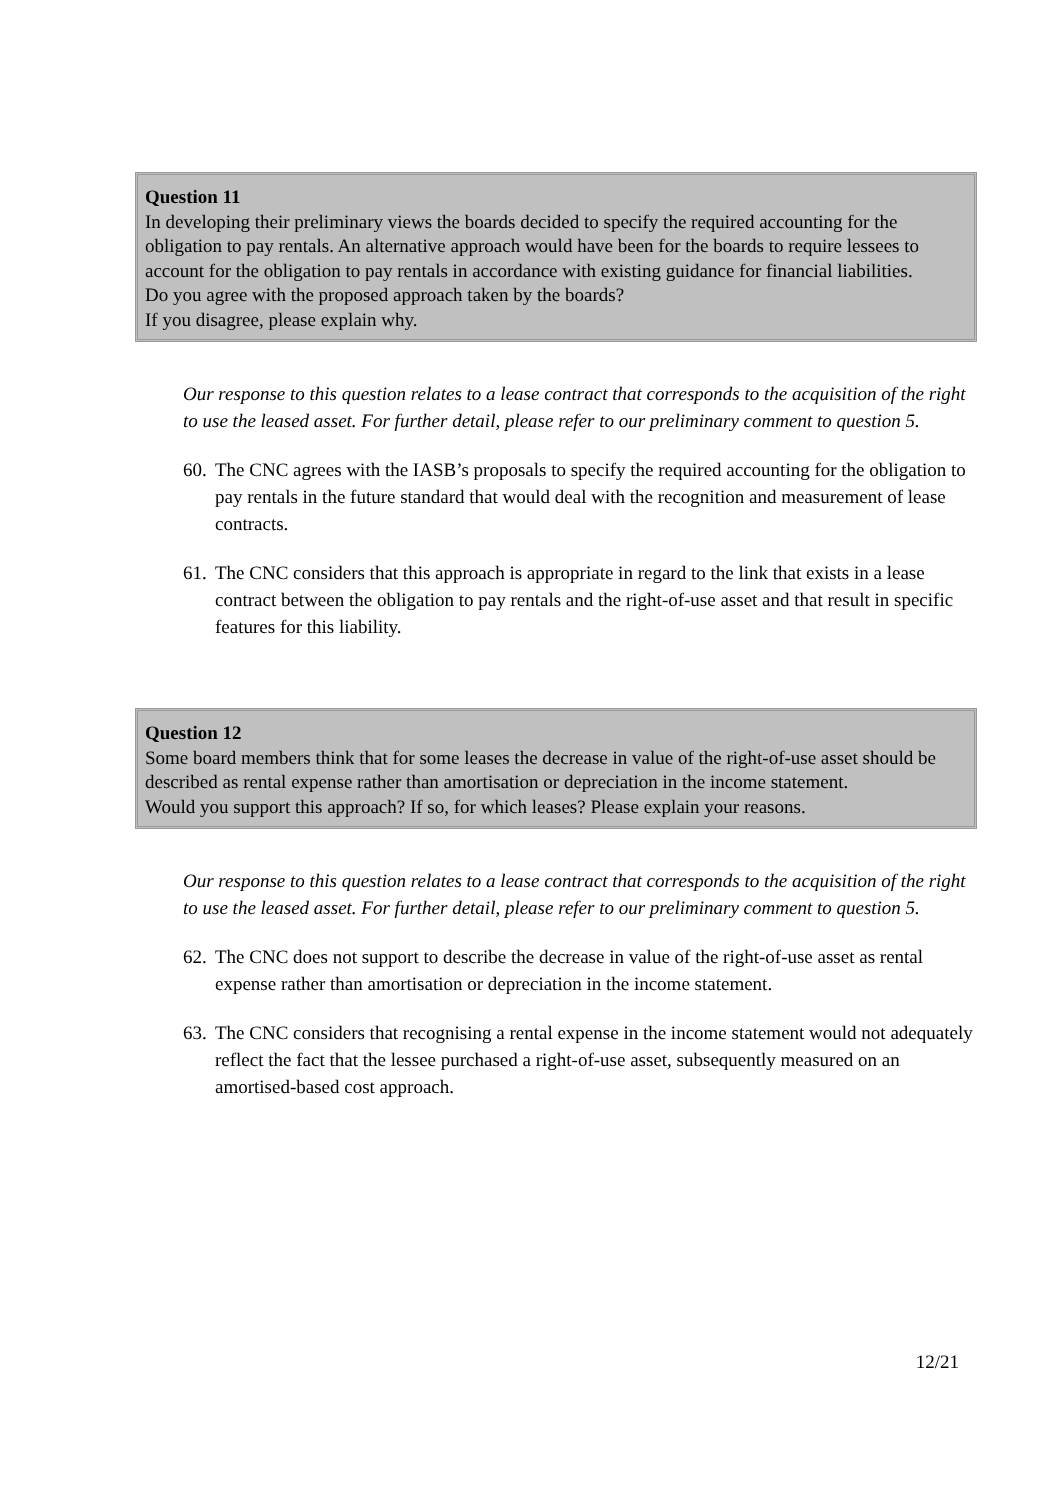Question 11
In developing their preliminary views the boards decided to specify the required accounting for the obligation to pay rentals. An alternative approach would have been for the boards to require lessees to account for the obligation to pay rentals in accordance with existing guidance for financial liabilities.
Do you agree with the proposed approach taken by the boards?
If you disagree, please explain why.
Our response to this question relates to a lease contract that corresponds to the acquisition of the right to use the leased asset. For further detail, please refer to our preliminary comment to question 5.
60. The CNC agrees with the IASB’s proposals to specify the required accounting for the obligation to pay rentals in the future standard that would deal with the recognition and measurement of lease contracts.
61. The CNC considers that this approach is appropriate in regard to the link that exists in a lease contract between the obligation to pay rentals and the right-of-use asset and that result in specific features for this liability.
Question 12
Some board members think that for some leases the decrease in value of the right-of-use asset should be described as rental expense rather than amortisation or depreciation in the income statement.
Would you support this approach? If so, for which leases? Please explain your reasons.
Our response to this question relates to a lease contract that corresponds to the acquisition of the right to use the leased asset. For further detail, please refer to our preliminary comment to question 5.
62. The CNC does not support to describe the decrease in value of the right-of-use asset as rental expense rather than amortisation or depreciation in the income statement.
63. The CNC considers that recognising a rental expense in the income statement would not adequately reflect the fact that the lessee purchased a right-of-use asset, subsequently measured on an amortised-based cost approach.
12/21